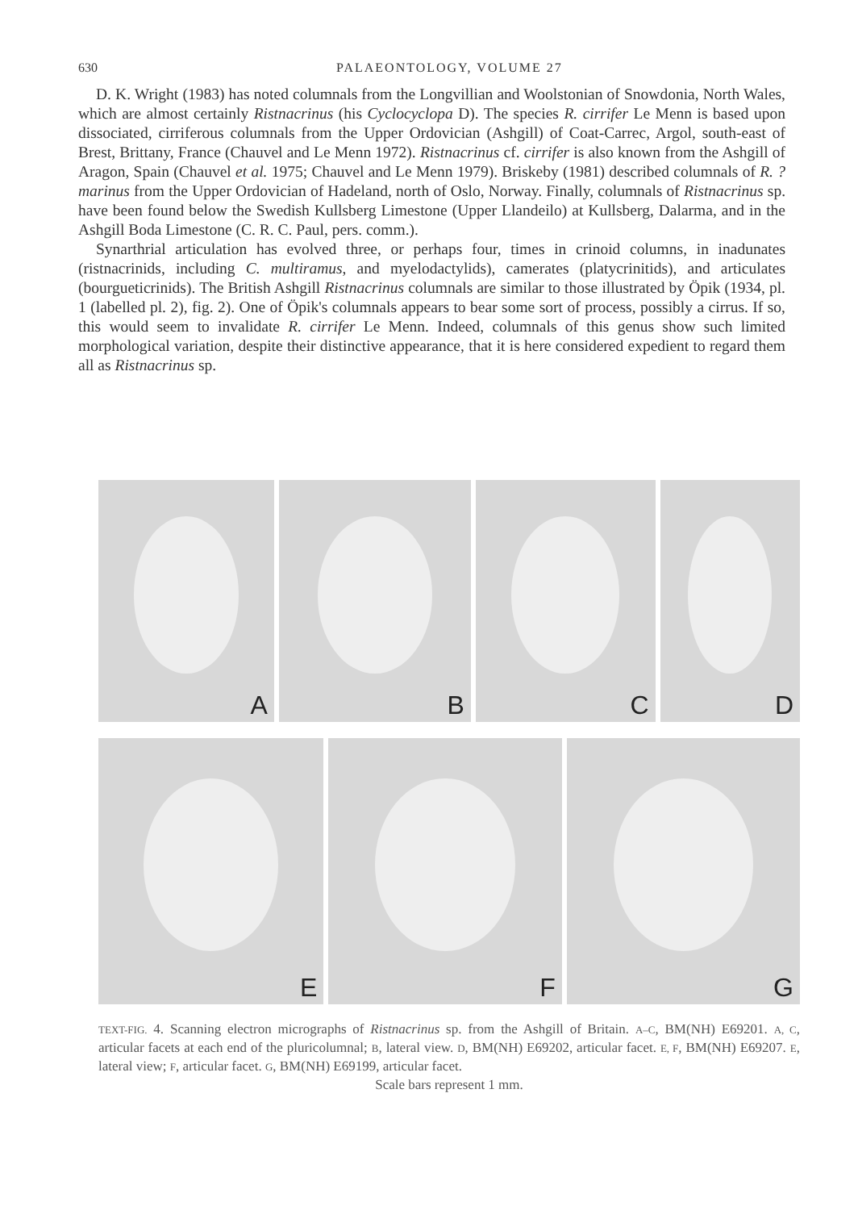630 PALAEONTOLOGY, VOLUME 27
D. K. Wright (1983) has noted columnals from the Longvillian and Woolstonian of Snowdonia, North Wales, which are almost certainly Ristnacrinus (his Cyclocyclopa D). The species R. cirrifer Le Menn is based upon dissociated, cirriferous columnals from the Upper Ordovician (Ashgill) of Coat-Carrec, Argol, south-east of Brest, Brittany, France (Chauvel and Le Menn 1972). Ristnacrinus cf. cirrifer is also known from the Ashgill of Aragon, Spain (Chauvel et al. 1975; Chauvel and Le Menn 1979). Briskeby (1981) described columnals of R. ?marinus from the Upper Ordovician of Hadeland, north of Oslo, Norway. Finally, columnals of Ristnacrinus sp. have been found below the Swedish Kullsberg Limestone (Upper Llandeilo) at Kullsberg, Dalarma, and in the Ashgill Boda Limestone (C. R. C. Paul, pers. comm.).
Synarthrial articulation has evolved three, or perhaps four, times in crinoid columns, in inadunates (ristnacrinids, including C. multiramus, and myelodactylids), camerates (platycrinitids), and articulates (bourgueticrinids). The British Ashgill Ristnacrinus columnals are similar to those illustrated by Öpik (1934, pl. 1 (labelled pl. 2), fig. 2). One of Öpik's columnals appears to bear some sort of process, possibly a cirrus. If so, this would seem to invalidate R. cirrifer Le Menn. Indeed, columnals of this genus show such limited morphological variation, despite their distinctive appearance, that it is here considered expedient to regard them all as Ristnacrinus sp.
A
B
C
D
E
F
G
TEXT-FIG. 4. Scanning electron micrographs of Ristnacrinus sp. from the Ashgill of Britain. A–C, BM(NH) E69201. A, C, articular facets at each end of the pluricolumnal; B, lateral view. D, BM(NH) E69202, articular facet. E, F, BM(NH) E69207. E, lateral view; F, articular facet. G, BM(NH) E69199, articular facet.
Scale bars represent 1 mm.